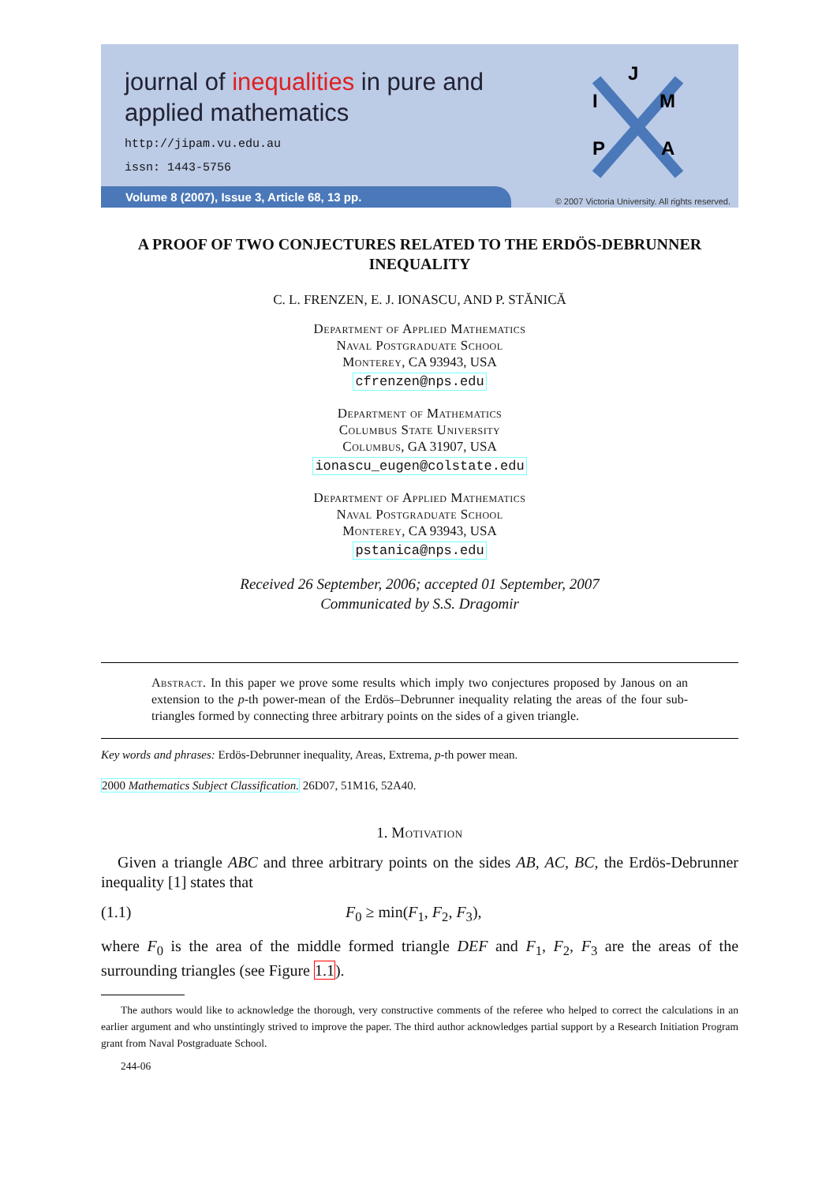journal of inequalities in pure and
applied mathematics
http://jipam.vu.edu.au
issn: 1443-5756
J
I
M
P
A
Volume 8 (2007), Issue 3, Article 68, 13 pp.
© 2007 Victoria University. All rights reserved.
A PROOF OF TWO CONJECTURES RELATED TO THE ERDÖS-DEBRUNNER INEQUALITY
C. L. FRENZEN, E. J. IONASCU, AND P. STĂNICĂ
Department of Applied Mathematics
Naval Postgraduate School
Monterey, CA 93943, USA
cfrenzen@nps.edu
Department of Mathematics
Columbus State University
Columbus, GA 31907, USA
ionascu_eugen@colstate.edu
Department of Applied Mathematics
Naval Postgraduate School
Monterey, CA 93943, USA
pstanica@nps.edu
Received 26 September, 2006; accepted 01 September, 2007
Communicated by S.S. Dragomir
Abstract. In this paper we prove some results which imply two conjectures proposed by Janous on an extension to the p-th power-mean of the Erdös–Debrunner inequality relating the areas of the four sub-triangles formed by connecting three arbitrary points on the sides of a given triangle.
Key words and phrases: Erdös-Debrunner inequality, Areas, Extrema, p-th power mean.
2000 Mathematics Subject Classification. 26D07, 51M16, 52A40.
1. Motivation
Given a triangle ABC and three arbitrary points on the sides AB, AC, BC, the Erdös-Debrunner inequality [1] states that
(1.1) F<sub>0</sub> ≥ min(F<sub>1</sub>, F<sub>2</sub>, F<sub>3</sub>),
where F<sub>0</sub> is the area of the middle formed triangle DEF and F<sub>1</sub>, F<sub>2</sub>, F<sub>3</sub> are the areas of the surrounding triangles (see Figure 1.1).
The authors would like to acknowledge the thorough, very constructive comments of the referee who helped to correct the calculations in an earlier argument and who unstintingly strived to improve the paper. The third author acknowledges partial support by a Research Initiation Program grant from Naval Postgraduate School.
244-06